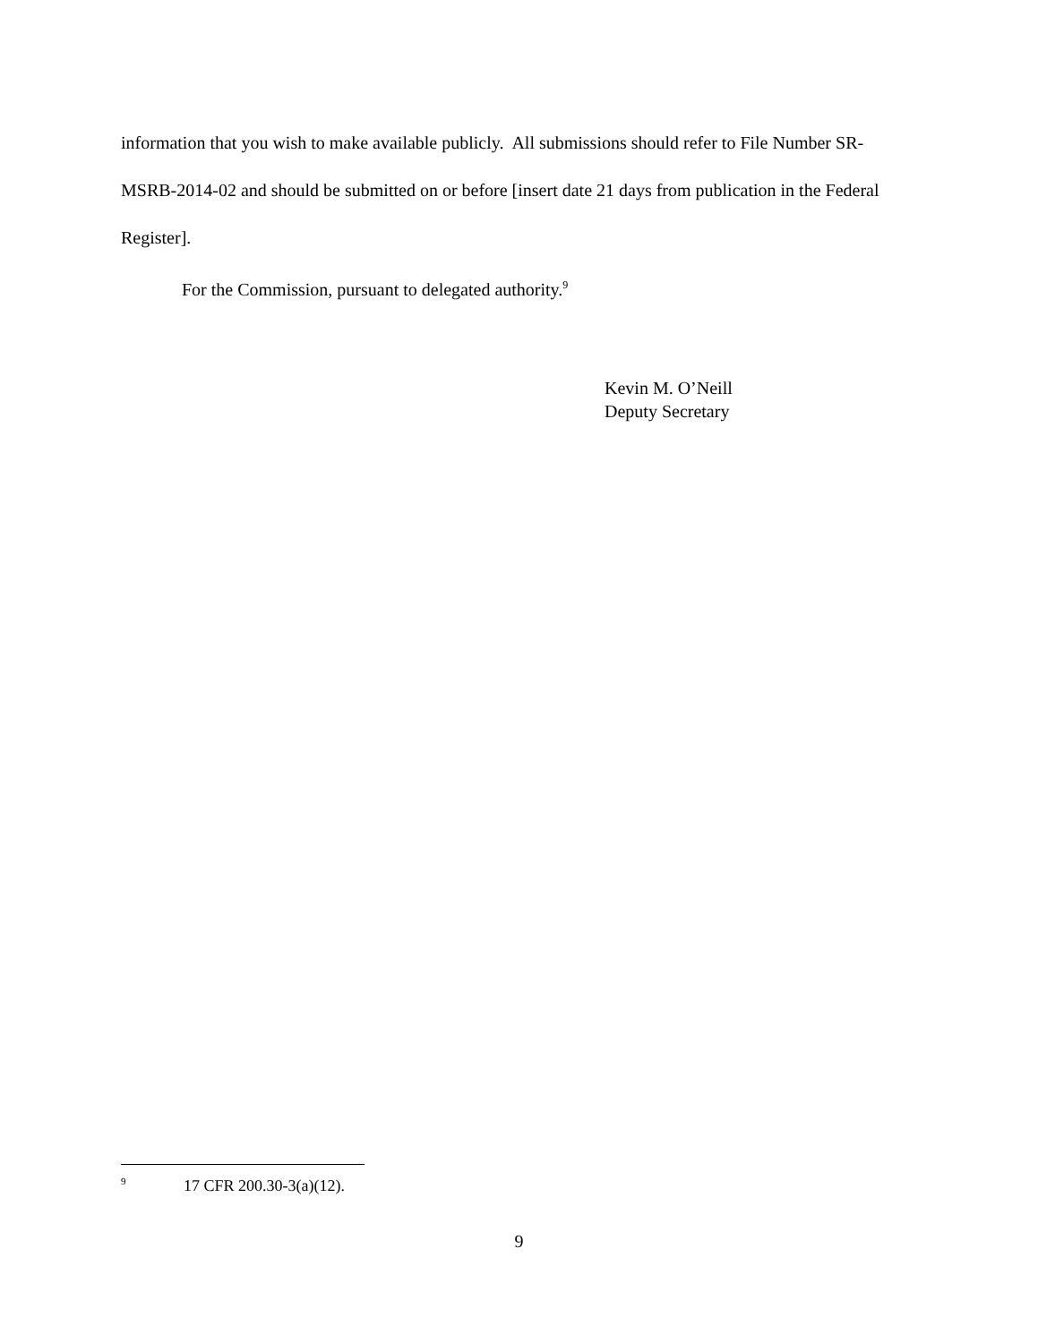information that you wish to make available publicly. All submissions should refer to File Number SR-MSRB-2014-02 and should be submitted on or before [insert date 21 days from publication in the Federal Register].
For the Commission, pursuant to delegated authority.<sup>9</sup>
Kevin M. O’Neill
Deputy Secretary
<sup>9</sup> 17 CFR 200.30-3(a)(12).
9